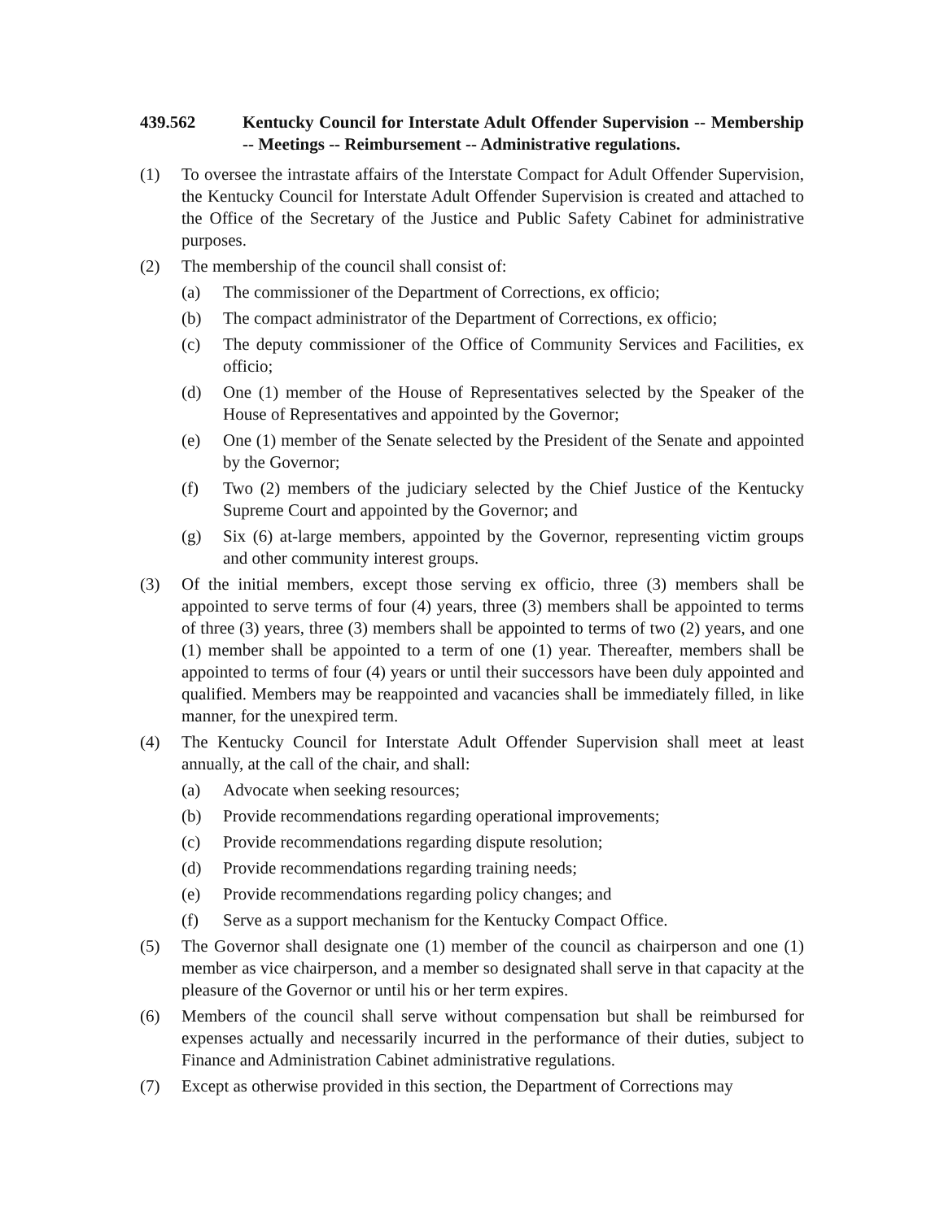439.562 Kentucky Council for Interstate Adult Offender Supervision -- Membership -- Meetings -- Reimbursement -- Administrative regulations.
(1) To oversee the intrastate affairs of the Interstate Compact for Adult Offender Supervision, the Kentucky Council for Interstate Adult Offender Supervision is created and attached to the Office of the Secretary of the Justice and Public Safety Cabinet for administrative purposes.
(2) The membership of the council shall consist of:
(a) The commissioner of the Department of Corrections, ex officio;
(b) The compact administrator of the Department of Corrections, ex officio;
(c) The deputy commissioner of the Office of Community Services and Facilities, ex officio;
(d) One (1) member of the House of Representatives selected by the Speaker of the House of Representatives and appointed by the Governor;
(e) One (1) member of the Senate selected by the President of the Senate and appointed by the Governor;
(f) Two (2) members of the judiciary selected by the Chief Justice of the Kentucky Supreme Court and appointed by the Governor; and
(g) Six (6) at-large members, appointed by the Governor, representing victim groups and other community interest groups.
(3) Of the initial members, except those serving ex officio, three (3) members shall be appointed to serve terms of four (4) years, three (3) members shall be appointed to terms of three (3) years, three (3) members shall be appointed to terms of two (2) years, and one (1) member shall be appointed to a term of one (1) year. Thereafter, members shall be appointed to terms of four (4) years or until their successors have been duly appointed and qualified. Members may be reappointed and vacancies shall be immediately filled, in like manner, for the unexpired term.
(4) The Kentucky Council for Interstate Adult Offender Supervision shall meet at least annually, at the call of the chair, and shall:
(a) Advocate when seeking resources;
(b) Provide recommendations regarding operational improvements;
(c) Provide recommendations regarding dispute resolution;
(d) Provide recommendations regarding training needs;
(e) Provide recommendations regarding policy changes; and
(f) Serve as a support mechanism for the Kentucky Compact Office.
(5) The Governor shall designate one (1) member of the council as chairperson and one (1) member as vice chairperson, and a member so designated shall serve in that capacity at the pleasure of the Governor or until his or her term expires.
(6) Members of the council shall serve without compensation but shall be reimbursed for expenses actually and necessarily incurred in the performance of their duties, subject to Finance and Administration Cabinet administrative regulations.
(7) Except as otherwise provided in this section, the Department of Corrections may